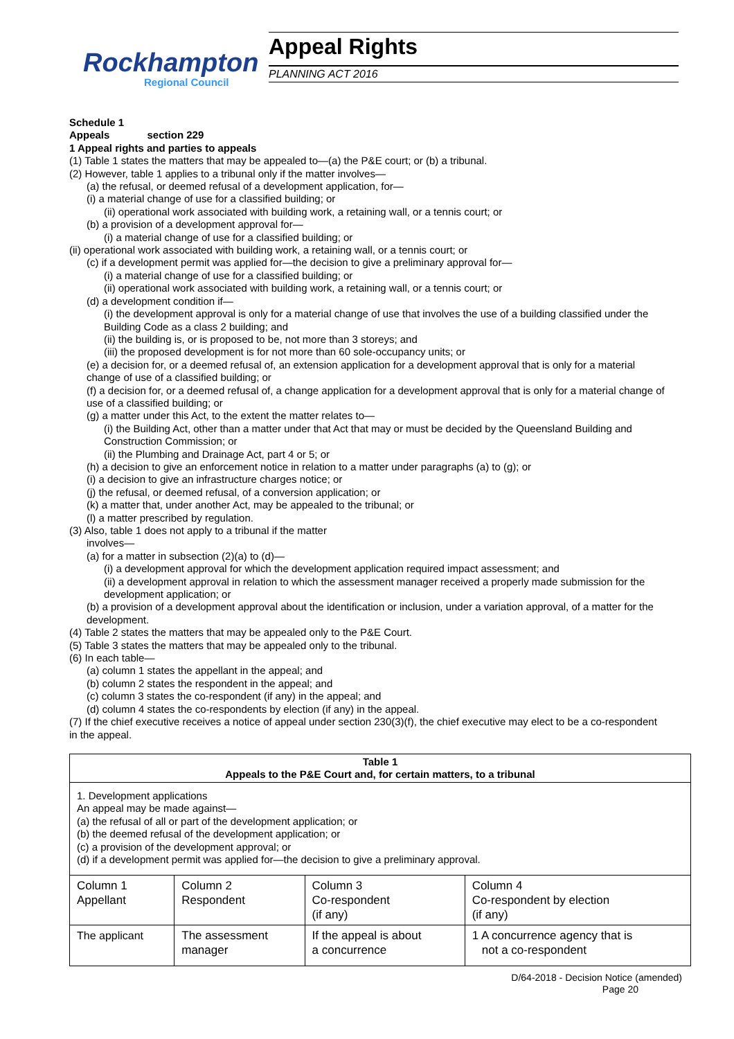Rockhampton
Regional Council
Appeal Rights
PLANNING ACT 2016
Schedule 1
Appeals section 229
1 Appeal rights and parties to appeals
(1) Table 1 states the matters that may be appealed to—(a) the P&E court; or (b) a tribunal.
(2) However, table 1 applies to a tribunal only if the matter involves—
(a) the refusal, or deemed refusal of a development application, for—
(i) a material change of use for a classified building; or
(ii) operational work associated with building work, a retaining wall, or a tennis court; or
(b) a provision of a development approval for—
(i) a material change of use for a classified building; or
(ii) operational work associated with building work, a retaining wall, or a tennis court; or
(c) if a development permit was applied for—the decision to give a preliminary approval for—
(i) a material change of use for a classified building; or
(ii) operational work associated with building work, a retaining wall, or a tennis court; or
(d) a development condition if—
(i) the development approval is only for a material change of use that involves the use of a building classified under the Building Code as a class 2 building; and
(ii) the building is, or is proposed to be, not more than 3 storeys; and
(iii) the proposed development is for not more than 60 sole-occupancy units; or
(e) a decision for, or a deemed refusal of, an extension application for a development approval that is only for a material change of use of a classified building; or
(f) a decision for, or a deemed refusal of, a change application for a development approval that is only for a material change of use of a classified building; or
(g) a matter under this Act, to the extent the matter relates to—
(i) the Building Act, other than a matter under that Act that may or must be decided by the Queensland Building and Construction Commission; or
(ii) the Plumbing and Drainage Act, part 4 or 5; or
(h) a decision to give an enforcement notice in relation to a matter under paragraphs (a) to (g); or
(i) a decision to give an infrastructure charges notice; or
(j) the refusal, or deemed refusal, of a conversion application; or
(k) a matter that, under another Act, may be appealed to the tribunal; or
(l) a matter prescribed by regulation.
(3) Also, table 1 does not apply to a tribunal if the matter
involves—
(a) for a matter in subsection (2)(a) to (d)—
(i) a development approval for which the development application required impact assessment; and
(ii) a development approval in relation to which the assessment manager received a properly made submission for the development application; or
(b) a provision of a development approval about the identification or inclusion, under a variation approval, of a matter for the development.
(4) Table 2 states the matters that may be appealed only to the P&E Court.
(5) Table 3 states the matters that may be appealed only to the tribunal.
(6) In each table—
(a) column 1 states the appellant in the appeal; and
(b) column 2 states the respondent in the appeal; and
(c) column 3 states the co-respondent (if any) in the appeal; and
(d) column 4 states the co-respondents by election (if any) in the appeal.
(7) If the chief executive receives a notice of appeal under section 230(3)(f), the chief executive may elect to be a co-respondent in the appeal.
| Table 1 Appeals to the P&E Court and, for certain matters, to a tribunal | | | |
| 1. Development applications An appeal may be made against— (a) the refusal of all or part of the development application; or (b) the deemed refusal of the development application; or (c) a provision of the development approval; or (d) if a development permit was applied for—the decision to give a preliminary approval. | | | |
| Column 1 Appellant | Column 2 Respondent | Column 3 Co-respondent (if any) | Column 4 Co-respondent by election (if any) |
| The applicant | The assessment manager | If the appeal is about a concurrence | 1 A concurrence agency that is not a co-respondent |
D/64-2018 - Decision Notice (amended)
Page 20